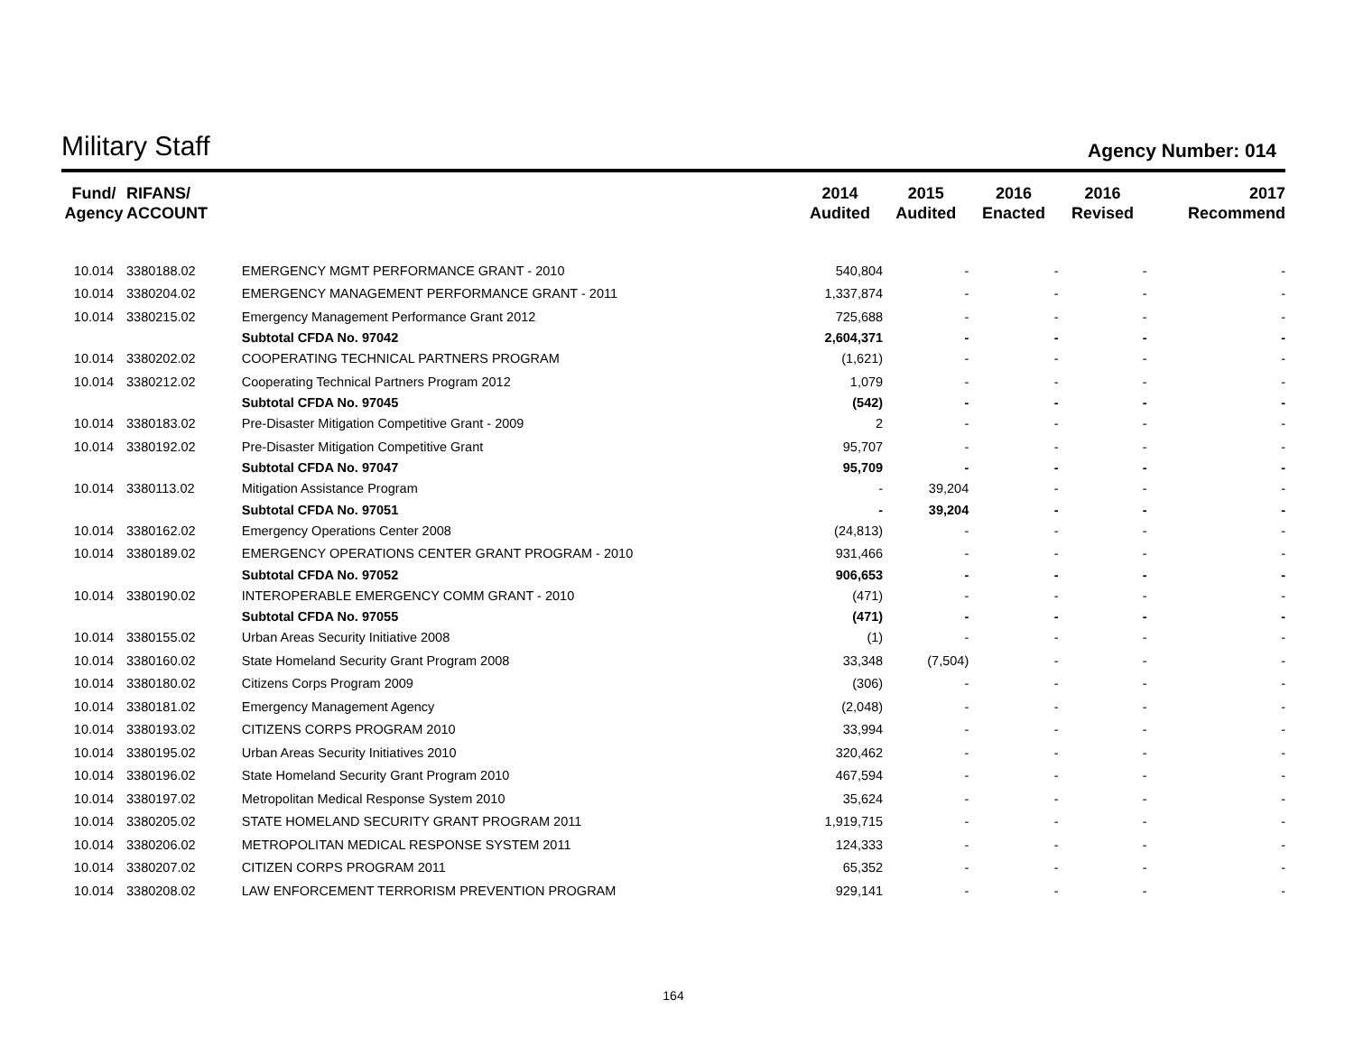Military Staff
Agency Number: 014
| Fund/ Agency | RIFANS/ ACCOUNT | | 2014 Audited | 2015 Audited | 2016 Enacted | 2016 Revised | 2017 Recommend |
| --- | --- | --- | --- | --- | --- | --- | --- |
| 10.014 | 3380188.02 | EMERGENCY MGMT PERFORMANCE GRANT - 2010 | 540,804 | - | - | - | - |
| 10.014 | 3380204.02 | EMERGENCY MANAGEMENT PERFORMANCE GRANT - 2011 | 1,337,874 | - | - | - | - |
| 10.014 | 3380215.02 | Emergency Management Performance Grant 2012 | 725,688 | - | - | - | - |
| | | Subtotal CFDA No. 97042 | 2,604,371 | - | - | - | - |
| 10.014 | 3380202.02 | COOPERATING TECHNICAL PARTNERS PROGRAM | (1,621) | - | - | - | - |
| 10.014 | 3380212.02 | Cooperating Technical Partners Program 2012 | 1,079 | - | - | - | - |
| | | Subtotal CFDA No. 97045 | (542) | - | - | - | - |
| 10.014 | 3380183.02 | Pre-Disaster Mitigation Competitive Grant - 2009 | 2 | - | - | - | - |
| 10.014 | 3380192.02 | Pre-Disaster Mitigation Competitive Grant | 95,707 | - | - | - | - |
| | | Subtotal CFDA No. 97047 | 95,709 | - | - | - | - |
| 10.014 | 3380113.02 | Mitigation Assistance Program | - | 39,204 | - | - | - |
| | | Subtotal CFDA No. 97051 | - | 39,204 | - | - | - |
| 10.014 | 3380162.02 | Emergency Operations Center 2008 | (24,813) | - | - | - | - |
| 10.014 | 3380189.02 | EMERGENCY OPERATIONS CENTER GRANT PROGRAM - 2010 | 931,466 | - | - | - | - |
| | | Subtotal CFDA No. 97052 | 906,653 | - | - | - | - |
| 10.014 | 3380190.02 | INTEROPERABLE EMERGENCY COMM GRANT - 2010 | (471) | - | - | - | - |
| | | Subtotal CFDA No. 97055 | (471) | - | - | - | - |
| 10.014 | 3380155.02 | Urban Areas Security Initiative 2008 | (1) | - | - | - | - |
| 10.014 | 3380160.02 | State Homeland Security Grant Program 2008 | 33,348 | (7,504) | - | - | - |
| 10.014 | 3380180.02 | Citizens Corps Program 2009 | (306) | - | - | - | - |
| 10.014 | 3380181.02 | Emergency Management Agency | (2,048) | - | - | - | - |
| 10.014 | 3380193.02 | CITIZENS CORPS PROGRAM 2010 | 33,994 | - | - | - | - |
| 10.014 | 3380195.02 | Urban Areas Security Initiatives 2010 | 320,462 | - | - | - | - |
| 10.014 | 3380196.02 | State Homeland Security Grant Program 2010 | 467,594 | - | - | - | - |
| 10.014 | 3380197.02 | Metropolitan Medical Response System 2010 | 35,624 | - | - | - | - |
| 10.014 | 3380205.02 | STATE HOMELAND SECURITY GRANT PROGRAM 2011 | 1,919,715 | - | - | - | - |
| 10.014 | 3380206.02 | METROPOLITAN MEDICAL RESPONSE SYSTEM 2011 | 124,333 | - | - | - | - |
| 10.014 | 3380207.02 | CITIZEN CORPS PROGRAM 2011 | 65,352 | - | - | - | - |
| 10.014 | 3380208.02 | LAW ENFORCEMENT TERRORISM PREVENTION PROGRAM | 929,141 | - | - | - | - |
164